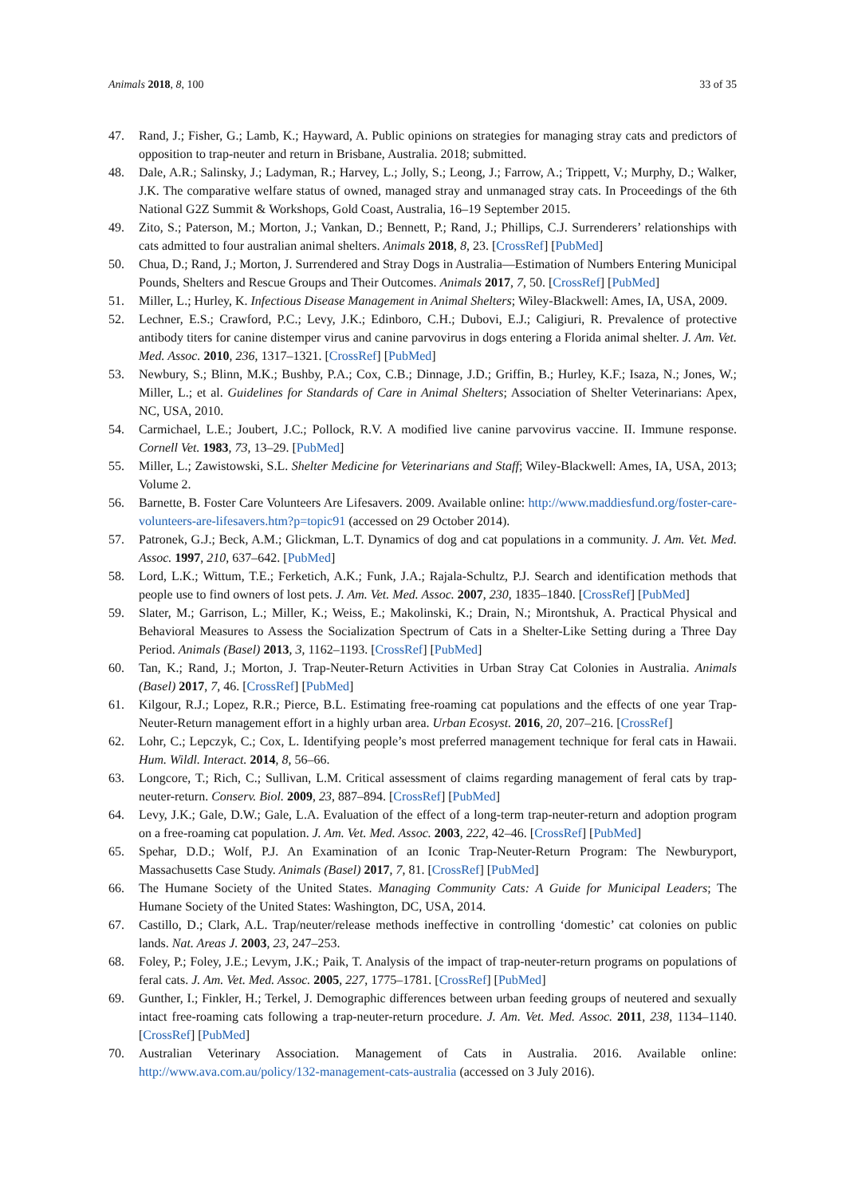Animals 2018, 8, 100 33 of 35
47. Rand, J.; Fisher, G.; Lamb, K.; Hayward, A. Public opinions on strategies for managing stray cats and predictors of opposition to trap-neuter and return in Brisbane, Australia. 2018; submitted.
48. Dale, A.R.; Salinsky, J.; Ladyman, R.; Harvey, L.; Jolly, S.; Leong, J.; Farrow, A.; Trippett, V.; Murphy, D.; Walker, J.K. The comparative welfare status of owned, managed stray and unmanaged stray cats. In Proceedings of the 6th National G2Z Summit & Workshops, Gold Coast, Australia, 16–19 September 2015.
49. Zito, S.; Paterson, M.; Morton, J.; Vankan, D.; Bennett, P.; Rand, J.; Phillips, C.J. Surrenderers’ relationships with cats admitted to four australian animal shelters. Animals 2018, 8, 23. [CrossRef] [PubMed]
50. Chua, D.; Rand, J.; Morton, J. Surrendered and Stray Dogs in Australia—Estimation of Numbers Entering Municipal Pounds, Shelters and Rescue Groups and Their Outcomes. Animals 2017, 7, 50. [CrossRef] [PubMed]
51. Miller, L.; Hurley, K. Infectious Disease Management in Animal Shelters; Wiley-Blackwell: Ames, IA, USA, 2009.
52. Lechner, E.S.; Crawford, P.C.; Levy, J.K.; Edinboro, C.H.; Dubovi, E.J.; Caligiuri, R. Prevalence of protective antibody titers for canine distemper virus and canine parvovirus in dogs entering a Florida animal shelter. J. Am. Vet. Med. Assoc. 2010, 236, 1317–1321. [CrossRef] [PubMed]
53. Newbury, S.; Blinn, M.K.; Bushby, P.A.; Cox, C.B.; Dinnage, J.D.; Griffin, B.; Hurley, K.F.; Isaza, N.; Jones, W.; Miller, L.; et al. Guidelines for Standards of Care in Animal Shelters; Association of Shelter Veterinarians: Apex, NC, USA, 2010.
54. Carmichael, L.E.; Joubert, J.C.; Pollock, R.V. A modified live canine parvovirus vaccine. II. Immune response. Cornell Vet. 1983, 73, 13–29. [PubMed]
55. Miller, L.; Zawistowski, S.L. Shelter Medicine for Veterinarians and Staff; Wiley-Blackwell: Ames, IA, USA, 2013; Volume 2.
56. Barnette, B. Foster Care Volunteers Are Lifesavers. 2009. Available online: http://www.maddiesfund.org/foster-care-volunteers-are-lifesavers.htm?p=topic91 (accessed on 29 October 2014).
57. Patronek, G.J.; Beck, A.M.; Glickman, L.T. Dynamics of dog and cat populations in a community. J. Am. Vet. Med. Assoc. 1997, 210, 637–642. [PubMed]
58. Lord, L.K.; Wittum, T.E.; Ferketich, A.K.; Funk, J.A.; Rajala-Schultz, P.J. Search and identification methods that people use to find owners of lost pets. J. Am. Vet. Med. Assoc. 2007, 230, 1835–1840. [CrossRef] [PubMed]
59. Slater, M.; Garrison, L.; Miller, K.; Weiss, E.; Makolinski, K.; Drain, N.; Mirontshuk, A. Practical Physical and Behavioral Measures to Assess the Socialization Spectrum of Cats in a Shelter-Like Setting during a Three Day Period. Animals (Basel) 2013, 3, 1162–1193. [CrossRef] [PubMed]
60. Tan, K.; Rand, J.; Morton, J. Trap-Neuter-Return Activities in Urban Stray Cat Colonies in Australia. Animals (Basel) 2017, 7, 46. [CrossRef] [PubMed]
61. Kilgour, R.J.; Lopez, R.R.; Pierce, B.L. Estimating free-roaming cat populations and the effects of one year Trap-Neuter-Return management effort in a highly urban area. Urban Ecosyst. 2016, 20, 207–216. [CrossRef]
62. Lohr, C.; Lepczyk, C.; Cox, L. Identifying people’s most preferred management technique for feral cats in Hawaii. Hum. Wildl. Interact. 2014, 8, 56–66.
63. Longcore, T.; Rich, C.; Sullivan, L.M. Critical assessment of claims regarding management of feral cats by trap-neuter-return. Conserv. Biol. 2009, 23, 887–894. [CrossRef] [PubMed]
64. Levy, J.K.; Gale, D.W.; Gale, L.A. Evaluation of the effect of a long-term trap-neuter-return and adoption program on a free-roaming cat population. J. Am. Vet. Med. Assoc. 2003, 222, 42–46. [CrossRef] [PubMed]
65. Spehar, D.D.; Wolf, P.J. An Examination of an Iconic Trap-Neuter-Return Program: The Newburyport, Massachusetts Case Study. Animals (Basel) 2017, 7, 81. [CrossRef] [PubMed]
66. The Humane Society of the United States. Managing Community Cats: A Guide for Municipal Leaders; The Humane Society of the United States: Washington, DC, USA, 2014.
67. Castillo, D.; Clark, A.L. Trap/neuter/release methods ineffective in controlling ‘domestic’ cat colonies on public lands. Nat. Areas J. 2003, 23, 247–253.
68. Foley, P.; Foley, J.E.; Levym, J.K.; Paik, T. Analysis of the impact of trap-neuter-return programs on populations of feral cats. J. Am. Vet. Med. Assoc. 2005, 227, 1775–1781. [CrossRef] [PubMed]
69. Gunther, I.; Finkler, H.; Terkel, J. Demographic differences between urban feeding groups of neutered and sexually intact free-roaming cats following a trap-neuter-return procedure. J. Am. Vet. Med. Assoc. 2011, 238, 1134–1140. [CrossRef] [PubMed]
70. Australian Veterinary Association. Management of Cats in Australia. 2016. Available online: http://www.ava.com.au/policy/132-management-cats-australia (accessed on 3 July 2016).